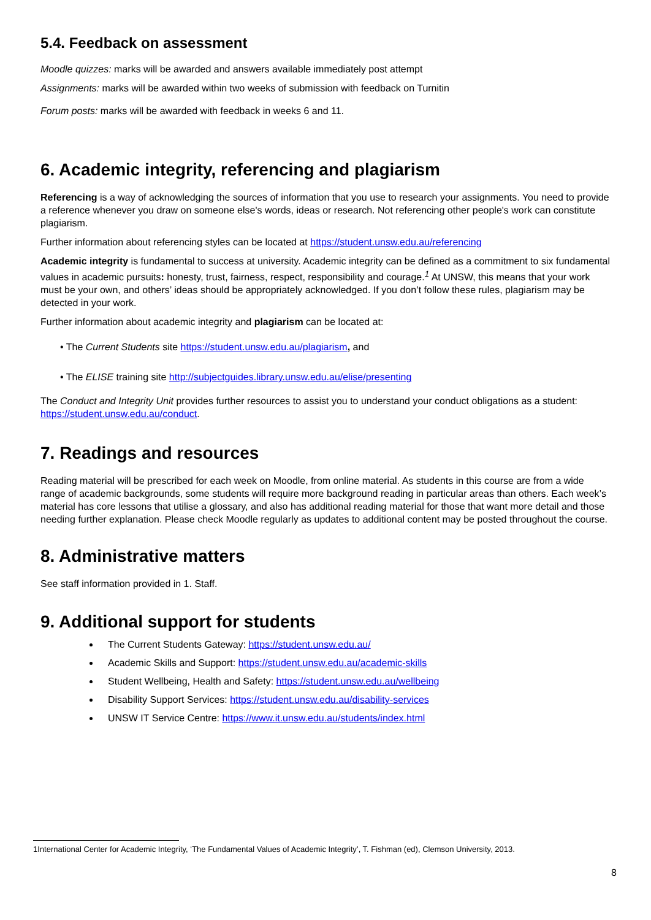5.4. Feedback on assessment
Moodle quizzes: marks will be awarded and answers available immediately post attempt
Assignments: marks will be awarded within two weeks of submission with feedback on Turnitin
Forum posts: marks will be awarded with feedback in weeks 6 and 11.
6. Academic integrity, referencing and plagiarism
Referencing is a way of acknowledging the sources of information that you use to research your assignments. You need to provide a reference whenever you draw on someone else's words, ideas or research. Not referencing other people's work can constitute plagiarism.
Further information about referencing styles can be located at https://student.unsw.edu.au/referencing
Academic integrity is fundamental to success at university. Academic integrity can be defined as a commitment to six fundamental values in academic pursuits: honesty, trust, fairness, respect, responsibility and courage.<sup>1</sup> At UNSW, this means that your work must be your own, and others’ ideas should be appropriately acknowledged. If you don’t follow these rules, plagiarism may be detected in your work.
Further information about academic integrity and plagiarism can be located at:
• The Current Students site https://student.unsw.edu.au/plagiarism, and
• The ELISE training site http://subjectguides.library.unsw.edu.au/elise/presenting
The Conduct and Integrity Unit provides further resources to assist you to understand your conduct obligations as a student: https://student.unsw.edu.au/conduct.
7. Readings and resources
Reading material will be prescribed for each week on Moodle, from online material. As students in this course are from a wide range of academic backgrounds, some students will require more background reading in particular areas than others. Each week’s material has core lessons that utilise a glossary, and also has additional reading material for those that want more detail and those needing further explanation. Please check Moodle regularly as updates to additional content may be posted throughout the course.
8. Administrative matters
See staff information provided in 1. Staff.
9. Additional support for students
The Current Students Gateway: https://student.unsw.edu.au/
Academic Skills and Support: https://student.unsw.edu.au/academic-skills
Student Wellbeing, Health and Safety: https://student.unsw.edu.au/wellbeing
Disability Support Services: https://student.unsw.edu.au/disability-services
UNSW IT Service Centre: https://www.it.unsw.edu.au/students/index.html
1International Center for Academic Integrity, ‘The Fundamental Values of Academic Integrity’, T. Fishman (ed), Clemson University, 2013.
8